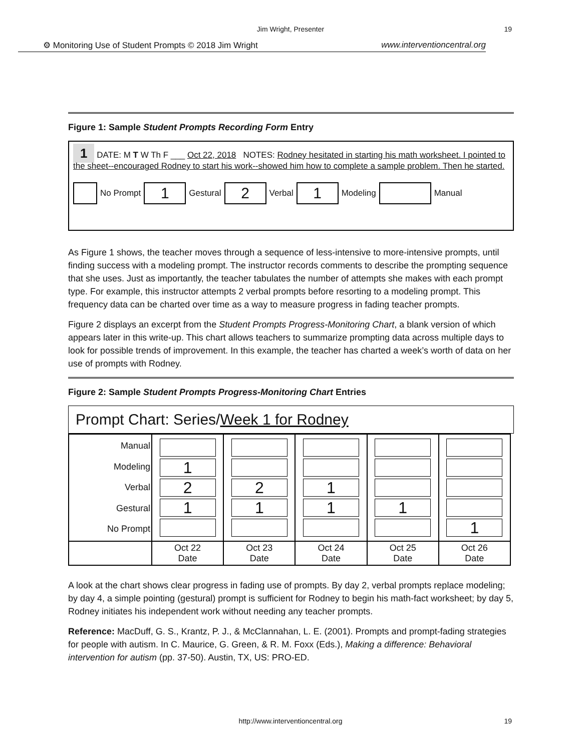Jim Wright, Presenter
19
⚙ Monitoring Use of Student Prompts © 2018 Jim Wright www.interventioncentral.org
Figure 1: Sample Student Prompts Recording Form Entry
1 DATE: M T W Th F ___ Oct 22, 2018 NOTES: Rodney hesitated in starting his math worksheet. I pointed to the sheet--encouraged Rodney to start his work--showed him how to complete a sample problem. Then he started.
No Prompt 1 Gestural 2 Verbal 1 Modeling Manual
As Figure 1 shows, the teacher moves through a sequence of less-intensive to more-intensive prompts, until finding success with a modeling prompt. The instructor records comments to describe the prompting sequence that she uses. Just as importantly, the teacher tabulates the number of attempts she makes with each prompt type. For example, this instructor attempts 2 verbal prompts before resorting to a modeling prompt. This frequency data can be charted over time as a way to measure progress in fading teacher prompts.
Figure 2 displays an excerpt from the Student Prompts Progress-Monitoring Chart, a blank version of which appears later in this write-up. This chart allows teachers to summarize prompting data across multiple days to look for possible trends of improvement. In this example, the teacher has charted a week’s worth of data on her use of prompts with Rodney.
Figure 2: Sample Student Prompts Progress-Monitoring Chart Entries
Prompt Chart: Series/Week 1 for Rodney
| Manual Modeling Verbal Gestural No Prompt | 1 2 1 | 2 1 | 1 1 | 1 | 1 |
| | Oct 22 Date | Oct 23 Date | Oct 24 Date | Oct 25 Date | Oct 26 Date |
A look at the chart shows clear progress in fading use of prompts. By day 2, verbal prompts replace modeling; by day 4, a simple pointing (gestural) prompt is sufficient for Rodney to begin his math-fact worksheet; by day 5, Rodney initiates his independent work without needing any teacher prompts.
Reference: MacDuff, G. S., Krantz, P. J., & McClannahan, L. E. (2001). Prompts and prompt-fading strategies for people with autism. In C. Maurice, G. Green, & R. M. Foxx (Eds.), Making a difference: Behavioral intervention for autism (pp. 37-50). Austin, TX, US: PRO-ED.
http://www.interventioncentral.org 19